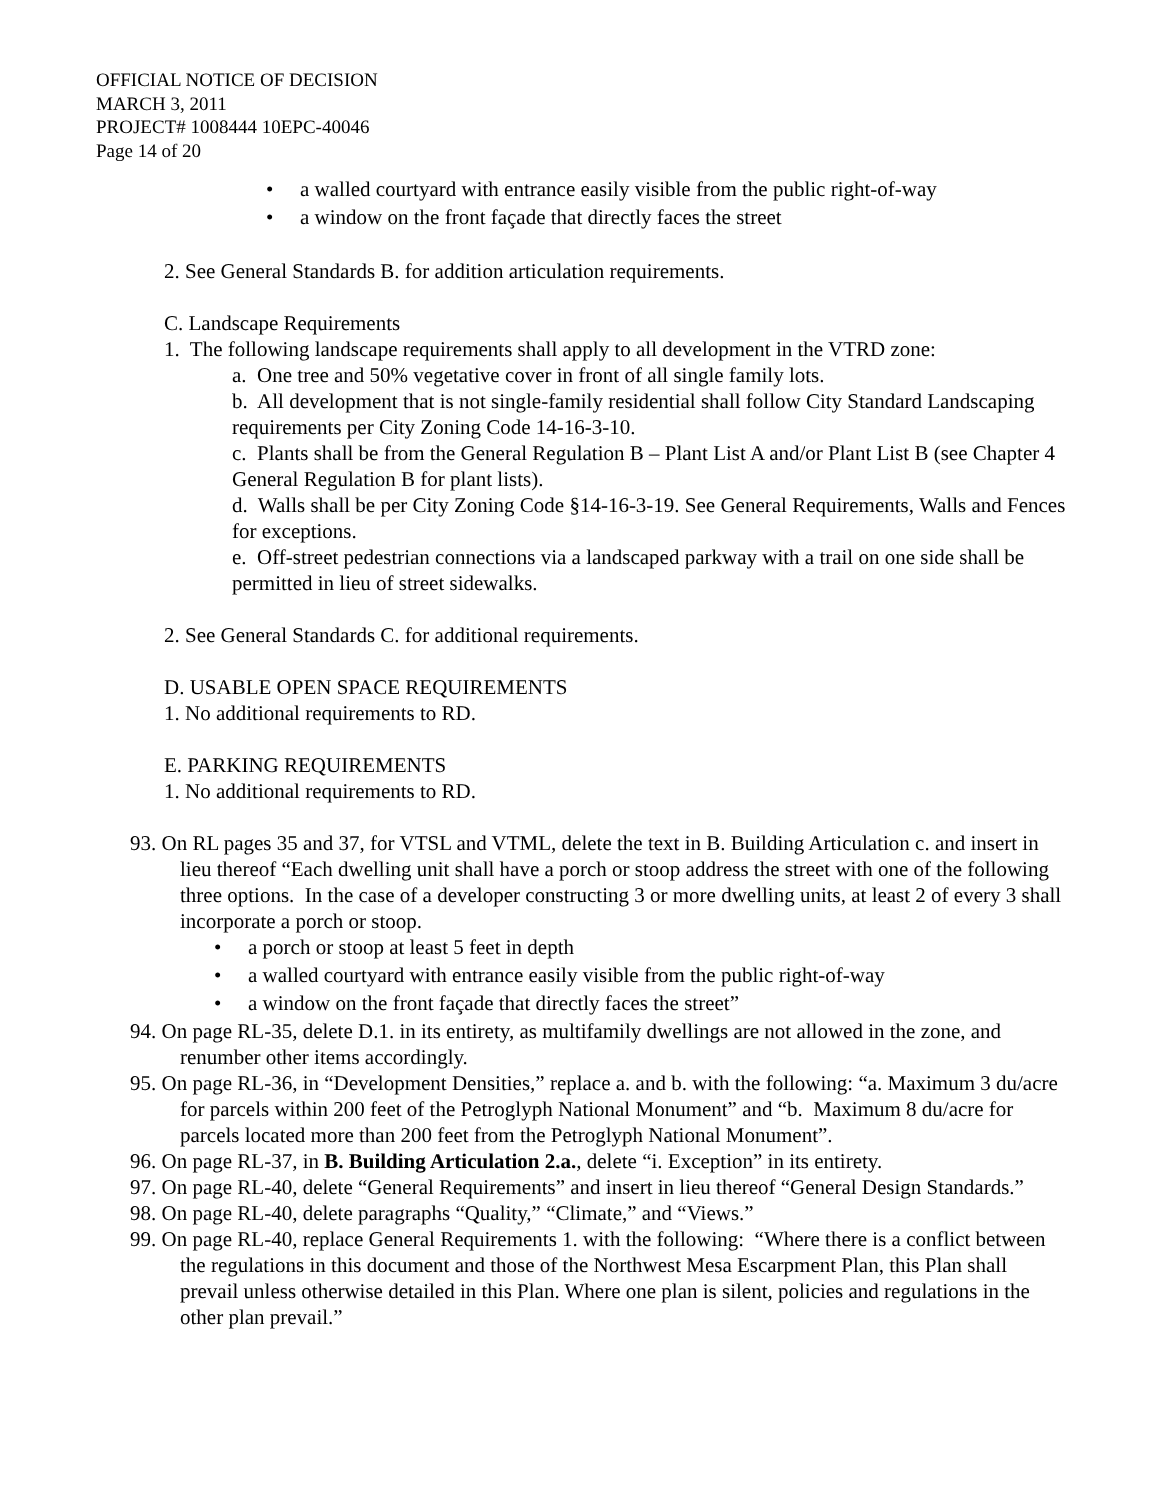OFFICIAL NOTICE OF DECISION
MARCH 3, 2011
PROJECT# 1008444 10EPC-40046
Page 14 of 20
• a walled courtyard with entrance easily visible from the public right-of-way
• a window on the front façade that directly faces the street
2. See General Standards B. for addition articulation requirements.
C. Landscape Requirements
1. The following landscape requirements shall apply to all development in the VTRD zone:
a. One tree and 50% vegetative cover in front of all single family lots.
b. All development that is not single-family residential shall follow City Standard Landscaping requirements per City Zoning Code 14-16-3-10.
c. Plants shall be from the General Regulation B – Plant List A and/or Plant List B (see Chapter 4 General Regulation B for plant lists).
d. Walls shall be per City Zoning Code §14-16-3-19. See General Requirements, Walls and Fences for exceptions.
e. Off-street pedestrian connections via a landscaped parkway with a trail on one side shall be permitted in lieu of street sidewalks.
2. See General Standards C. for additional requirements.
D. USABLE OPEN SPACE REQUIREMENTS
1. No additional requirements to RD.
E. PARKING REQUIREMENTS
1. No additional requirements to RD.
93. On RL pages 35 and 37, for VTSL and VTML, delete the text in B. Building Articulation c. and insert in lieu thereof “Each dwelling unit shall have a porch or stoop address the street with one of the following three options. In the case of a developer constructing 3 or more dwelling units, at least 2 of every 3 shall incorporate a porch or stoop.
• a porch or stoop at least 5 feet in depth
• a walled courtyard with entrance easily visible from the public right-of-way
• a window on the front façade that directly faces the street”
94. On page RL-35, delete D.1. in its entirety, as multifamily dwellings are not allowed in the zone, and renumber other items accordingly.
95. On page RL-36, in “Development Densities,” replace a. and b. with the following: “a. Maximum 3 du/acre for parcels within 200 feet of the Petroglyph National Monument” and “b. Maximum 8 du/acre for parcels located more than 200 feet from the Petroglyph National Monument”.
96. On page RL-37, in B. Building Articulation 2.a., delete “i. Exception” in its entirety.
97. On page RL-40, delete “General Requirements” and insert in lieu thereof “General Design Standards.”
98. On page RL-40, delete paragraphs “Quality,” “Climate,” and “Views.”
99. On page RL-40, replace General Requirements 1. with the following: “Where there is a conflict between the regulations in this document and those of the Northwest Mesa Escarpment Plan, this Plan shall prevail unless otherwise detailed in this Plan. Where one plan is silent, policies and regulations in the other plan prevail.”